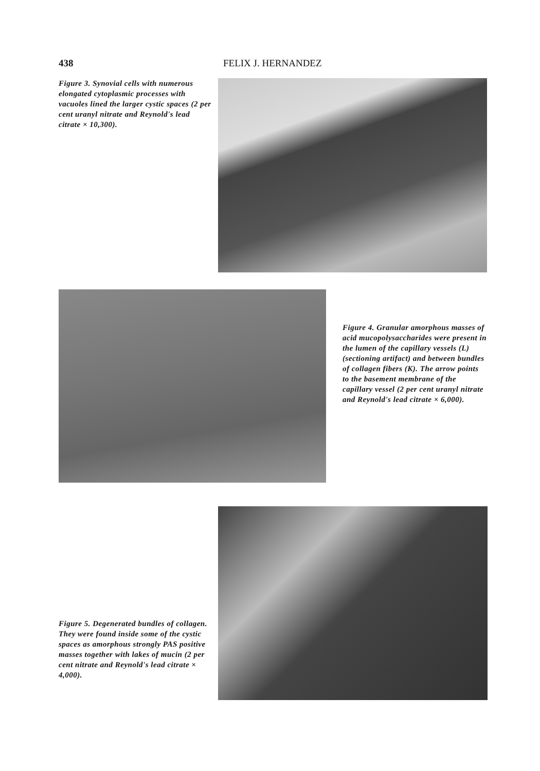438 FELIX J. HERNANDEZ
Figure 3. Synovial cells with numerous elongated cytoplasmic processes with vacuoles lined the larger cystic spaces (2 per cent uranyl nitrate and Reynold's lead citrate × 10,300).
Figure 4. Granular amorphous masses of acid mucopolysaccharides were present in the lumen of the capillary vessels (L) (sectioning artifact) and between bundles of collagen fibers (K). The arrow points to the basement membrane of the capillary vessel (2 per cent uranyl nitrate and Reynold's lead citrate × 6,000).
Figure 5. Degenerated bundles of collagen. They were found inside some of the cystic spaces as amorphous strongly PAS positive masses together with lakes of mucin (2 per cent nitrate and Reynold's lead citrate × 4,000).